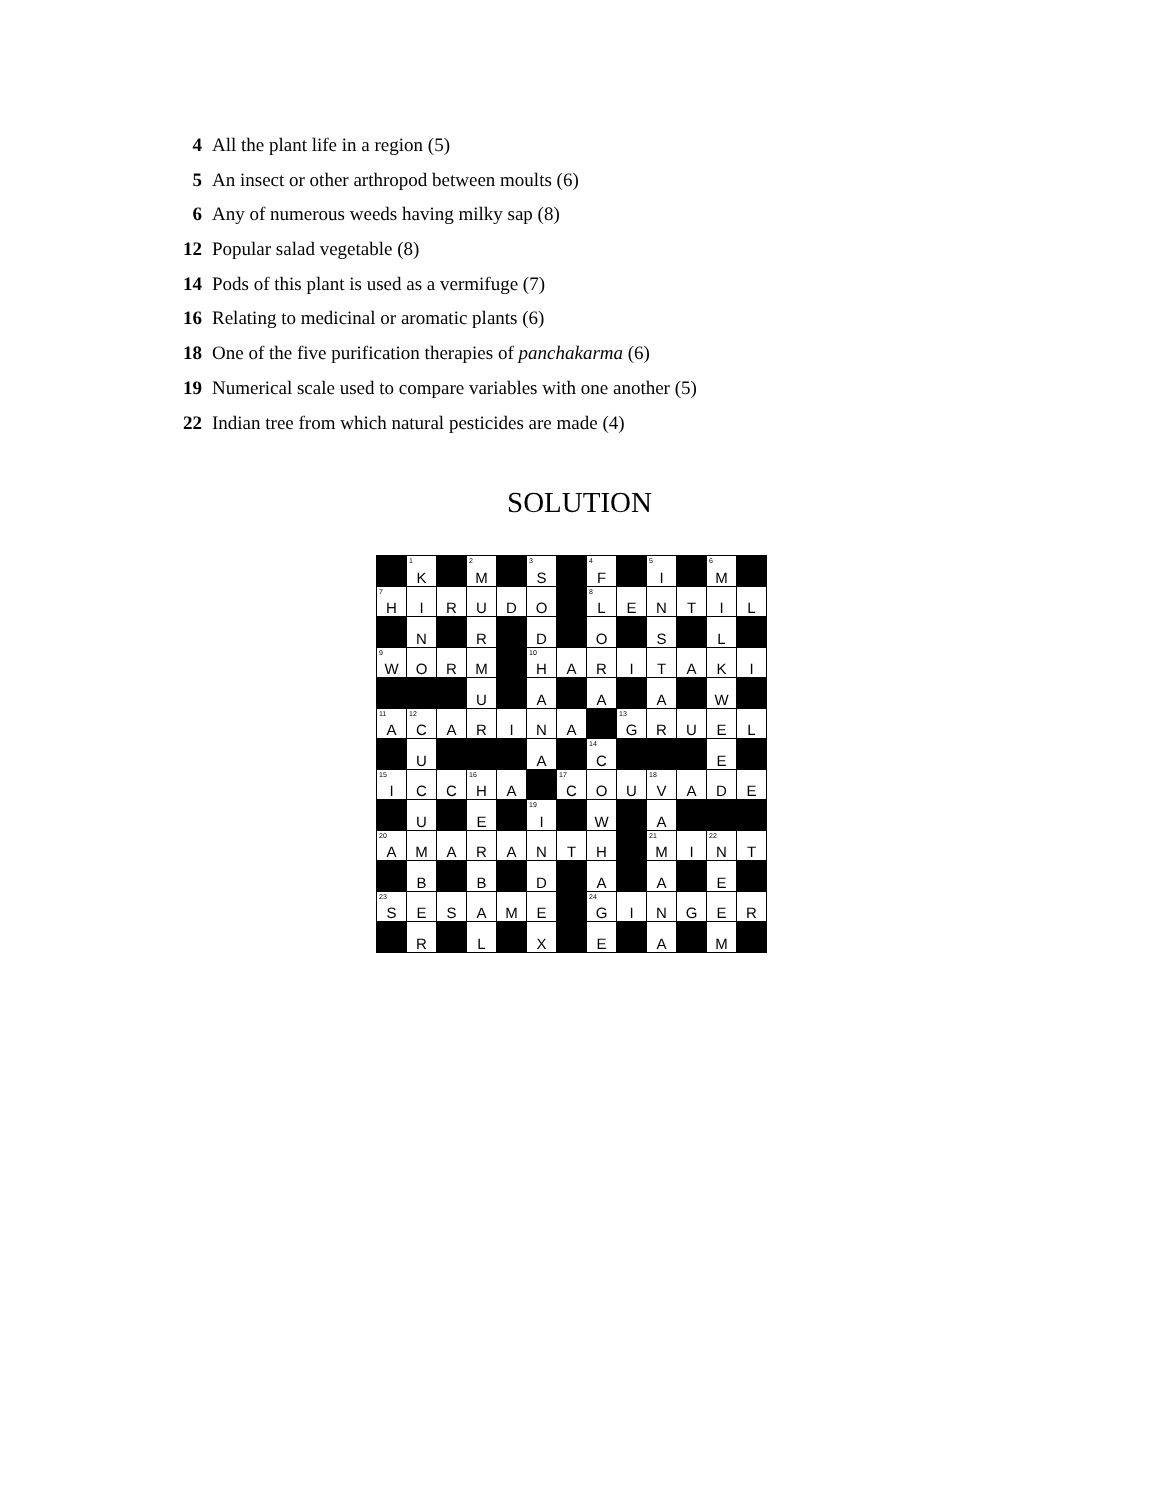4 All the plant life in a region (5)
5 An insect or other arthropod between moults (6)
6 Any of numerous weeds having milky sap (8)
12 Popular salad vegetable (8)
14 Pods of this plant is used as a vermifuge (7)
16 Relating to medicinal or aromatic plants (6)
18 One of the five purification therapies of panchakarma (6)
19 Numerical scale used to compare variables with one another (5)
22 Indian tree from which natural pesticides are made (4)
SOLUTION
| | <sup>1</sup> K | | <sup>2</sup> M | | <sup>3</sup> S | | <sup>4</sup> F | | <sup>5</sup> I | | <sup>6</sup> M | |
| <sup>7</sup>H | I | R | U | D | O | | <sup>8</sup> L | E | N | T | I | L |
| | N | | R | | D | | O | | S | | L | |
| <sup>9</sup> W | O | R | M | | <sup>10</sup>H | A | R | I | T | A | K | I |
| | | | U | | A | | A | | A | | W | |
| <sup>11</sup> A | <sup>12</sup>C | A | R | I | N | A | | <sup>13</sup> G | R | U | E | L |
| | U | | | | A | | <sup>14</sup>C | | | | E | |
| <sup>15</sup> I | C | C | <sup>16</sup>H | A | | <sup>17</sup>C | O | U | <sup>18</sup> V | A | D | E |
| | U | | E | | <sup>19</sup> I | | W | | A | | | |
| <sup>20</sup> A | M | A | R | A | N | T | H | | <sup>21</sup> M | I | <sup>22</sup>N | T |
| | B | | B | | D | | A | | A | | E | |
| <sup>23</sup>S | E | S | A | M | E | | <sup>24</sup> G | I | N | G | E | R |
| | R | | L | | X | | E | | A | | M | |